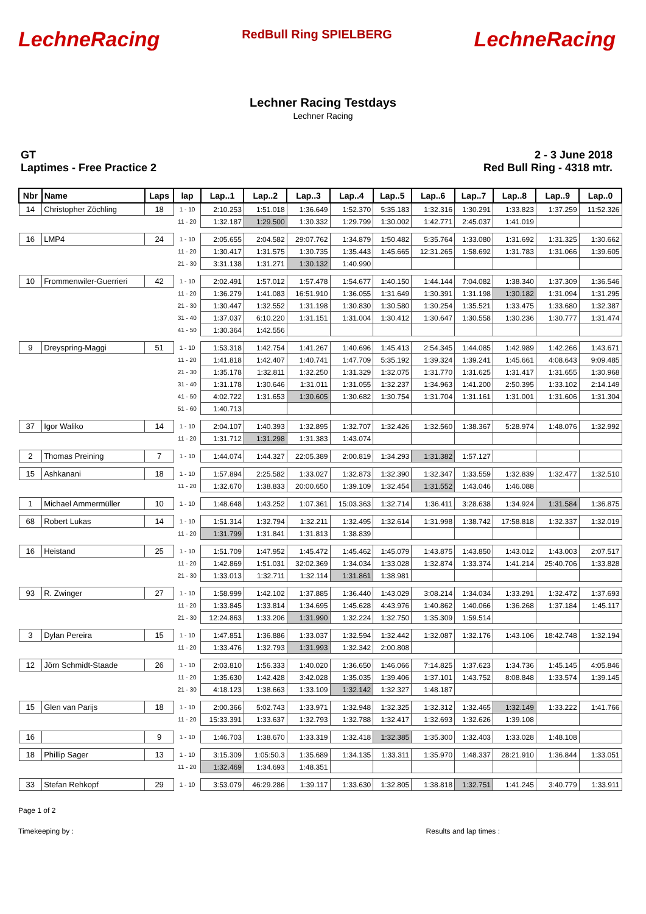LechneRacing RedBull Ring SPIELBERG LechneRacing
Lechner Racing Testdays
Lechner Racing
GT
Laptimes - Free Practice 2
2 - 3 June 2018
Red Bull Ring - 4318 mtr.
| Nbr | Name | Laps | lap | Lap..1 | Lap..2 | Lap..3 | Lap..4 | Lap..5 | Lap..6 | Lap..7 | Lap..8 | Lap..9 | Lap..0 |
| --- | --- | --- | --- | --- | --- | --- | --- | --- | --- | --- | --- | --- | --- |
| 14 | Christopher Zöchling | 18 | 1 - 10 | 2:10.253 | 1:51.018 | 1:36.649 | 1:52.370 | 5:35.183 | 1:32.316 | 1:30.291 | 1:33.823 | 1:37.259 | 11:52.326 |
| | | | 11 - 20 | 1:32.187 | 1:29.500 | 1:30.332 | 1:29.799 | 1:30.002 | 1:42.771 | 2:45.037 | 1:41.019 | | |
| 16 | LMP4 | 24 | 1 - 10 | 2:05.655 | 2:04.582 | 29:07.762 | 1:34.879 | 1:50.482 | 5:35.764 | 1:33.080 | 1:31.692 | 1:31.325 | 1:30.662 |
| | | | 11 - 20 | 1:30.417 | 1:31.575 | 1:30.735 | 1:35.443 | 1:45.665 | 12:31.265 | 1:58.692 | 1:31.783 | 1:31.066 | 1:39.605 |
| | | | 21 - 30 | 3:31.138 | 1:31.271 | 1:30.132 | 1:40.990 | | | | | | |
| 10 | Frommenwiler-Guerrieri | 42 | 1 - 10 | 2:02.491 | 1:57.012 | 1:57.478 | 1:54.677 | 1:40.150 | 1:44.144 | 7:04.082 | 1:38.340 | 1:37.309 | 1:36.546 |
| | | | 11 - 20 | 1:36.279 | 1:41.083 | 16:51.910 | 1:36.055 | 1:31.649 | 1:30.391 | 1:31.198 | 1:30.182 | 1:31.094 | 1:31.295 |
| | | | 21 - 30 | 1:30.447 | 1:32.552 | 1:31.198 | 1:30.830 | 1:30.580 | 1:30.254 | 1:35.521 | 1:33.475 | 1:33.680 | 1:32.387 |
| | | | 31 - 40 | 1:37.037 | 6:10.220 | 1:31.151 | 1:31.004 | 1:30.412 | 1:30.647 | 1:30.558 | 1:30.236 | 1:30.777 | 1:31.474 |
| | | | 41 - 50 | 1:30.364 | 1:42.556 | | | | | | | | |
| 9 | Dreyspring-Maggi | 51 | 1 - 10 | 1:53.318 | 1:42.754 | 1:41.267 | 1:40.696 | 1:45.413 | 2:54.345 | 1:44.085 | 1:42.989 | 1:42.266 | 1:43.671 |
| | | | 11 - 20 | 1:41.818 | 1:42.407 | 1:40.741 | 1:47.709 | 5:35.192 | 1:39.324 | 1:39.241 | 1:45.661 | 4:08.643 | 9:09.485 |
| | | | 21 - 30 | 1:35.178 | 1:32.811 | 1:32.250 | 1:31.329 | 1:32.075 | 1:31.770 | 1:31.625 | 1:31.417 | 1:31.655 | 1:30.968 |
| | | | 31 - 40 | 1:31.178 | 1:30.646 | 1:31.011 | 1:31.055 | 1:32.237 | 1:34.963 | 1:41.200 | 2:50.395 | 1:33.102 | 2:14.149 |
| | | | 41 - 50 | 4:02.722 | 1:31.653 | 1:30.605 | 1:30.682 | 1:30.754 | 1:31.704 | 1:31.161 | 1:31.001 | 1:31.606 | 1:31.304 |
| | | | 51 - 60 | 1:40.713 | | | | | | | | | |
| 37 | Igor Waliko | 14 | 1 - 10 | 2:04.107 | 1:40.393 | 1:32.895 | 1:32.707 | 1:32.426 | 1:32.560 | 1:38.367 | 5:28.974 | 1:48.076 | 1:32.992 |
| | | | 11 - 20 | 1:31.712 | 1:31.298 | 1:31.383 | 1:43.074 | | | | | | |
| 2 | Thomas Preining | 7 | 1 - 10 | 1:44.074 | 1:44.327 | 22:05.389 | 2:00.819 | 1:34.293 | 1:31.382 | 1:57.127 | | | |
| 15 | Ashkanani | 18 | 1 - 10 | 1:57.894 | 2:25.582 | 1:33.027 | 1:32.873 | 1:32.390 | 1:32.347 | 1:33.559 | 1:32.839 | 1:32.477 | 1:32.510 |
| | | | 11 - 20 | 1:32.670 | 1:38.833 | 20:00.650 | 1:39.109 | 1:32.454 | 1:31.552 | 1:43.046 | 1:46.088 | | |
| 1 | Michael Ammermüller | 10 | 1 - 10 | 1:48.648 | 1:43.252 | 1:07.361 | 15:03.363 | 1:32.714 | 1:36.411 | 3:28.638 | 1:34.924 | 1:31.584 | 1:36.875 |
| 68 | Robert Lukas | 14 | 1 - 10 | 1:51.314 | 1:32.794 | 1:32.211 | 1:32.495 | 1:32.614 | 1:31.998 | 1:38.742 | 17:58.818 | 1:32.337 | 1:32.019 |
| | | | 11 - 20 | 1:31.799 | 1:31.841 | 1:31.813 | 1:38.839 | | | | | | |
| 16 | Heistand | 25 | 1 - 10 | 1:51.709 | 1:47.952 | 1:45.472 | 1:45.462 | 1:45.079 | 1:43.875 | 1:43.850 | 1:43.012 | 1:43.003 | 2:07.517 |
| | | | 11 - 20 | 1:42.869 | 1:51.031 | 32:02.369 | 1:34.034 | 1:33.028 | 1:32.874 | 1:33.374 | 1:41.214 | 25:40.706 | 1:33.828 |
| | | | 21 - 30 | 1:33.013 | 1:32.711 | 1:32.114 | 1:31.861 | 1:38.981 | | | | | |
| 93 | R. Zwinger | 27 | 1 - 10 | 1:58.999 | 1:42.102 | 1:37.885 | 1:36.440 | 1:43.029 | 3:08.214 | 1:34.034 | 1:33.291 | 1:32.472 | 1:37.693 |
| | | | 11 - 20 | 1:33.845 | 1:33.814 | 1:34.695 | 1:45.628 | 4:43.976 | 1:40.862 | 1:40.066 | 1:36.268 | 1:37.184 | 1:45.117 |
| | | | 21 - 30 | 12:24.863 | 1:33.206 | 1:31.990 | 1:32.224 | 1:32.750 | 1:35.309 | 1:59.514 | | | |
| 3 | Dylan Pereira | 15 | 1 - 10 | 1:47.851 | 1:36.886 | 1:33.037 | 1:32.594 | 1:32.442 | 1:32.087 | 1:32.176 | 1:43.106 | 18:42.748 | 1:32.194 |
| | | | 11 - 20 | 1:33.476 | 1:32.793 | 1:31.993 | 1:32.342 | 2:00.808 | | | | | |
| 12 | Jörn Schmidt-Staade | 26 | 1 - 10 | 2:03.810 | 1:56.333 | 1:40.020 | 1:36.650 | 1:46.066 | 7:14.825 | 1:37.623 | 1:34.736 | 1:45.145 | 4:05.846 |
| | | | 11 - 20 | 1:35.630 | 1:42.428 | 3:42.028 | 1:35.035 | 1:39.406 | 1:37.101 | 1:43.752 | 8:08.848 | 1:33.574 | 1:39.145 |
| | | | 21 - 30 | 4:18.123 | 1:38.663 | 1:33.109 | 1:32.142 | 1:32.327 | 1:48.187 | | | | |
| 15 | Glen van Parijs | 18 | 1 - 10 | 2:00.366 | 5:02.743 | 1:33.971 | 1:32.948 | 1:32.325 | 1:32.312 | 1:32.465 | 1:32.149 | 1:33.222 | 1:41.766 |
| | | | 11 - 20 | 15:33.391 | 1:33.637 | 1:32.793 | 1:32.788 | 1:32.417 | 1:32.693 | 1:32.626 | 1:39.108 | | |
| 16 | | 9 | 1 - 10 | 1:46.703 | 1:38.670 | 1:33.319 | 1:32.418 | 1:32.385 | 1:35.300 | 1:32.403 | 1:33.028 | 1:48.108 | |
| 18 | Phillip Sager | 13 | 1 - 10 | 3:15.309 | 1:05:50.3 | 1:35.689 | 1:34.135 | 1:33.311 | 1:35.970 | 1:48.337 | 28:21.910 | 1:36.844 | 1:33.051 |
| | | | 11 - 20 | 1:32.469 | 1:34.693 | 1:48.351 | | | | | | | |
| 33 | Stefan Rehkopf | 29 | 1 - 10 | 3:53.079 | 46:29.286 | 1:39.117 | 1:33.630 | 1:32.805 | 1:38.818 | 1:32.751 | 1:41.245 | 3:40.779 | 1:33.911 |
Page 1 of 2
Timekeeping by : Results and lap times :